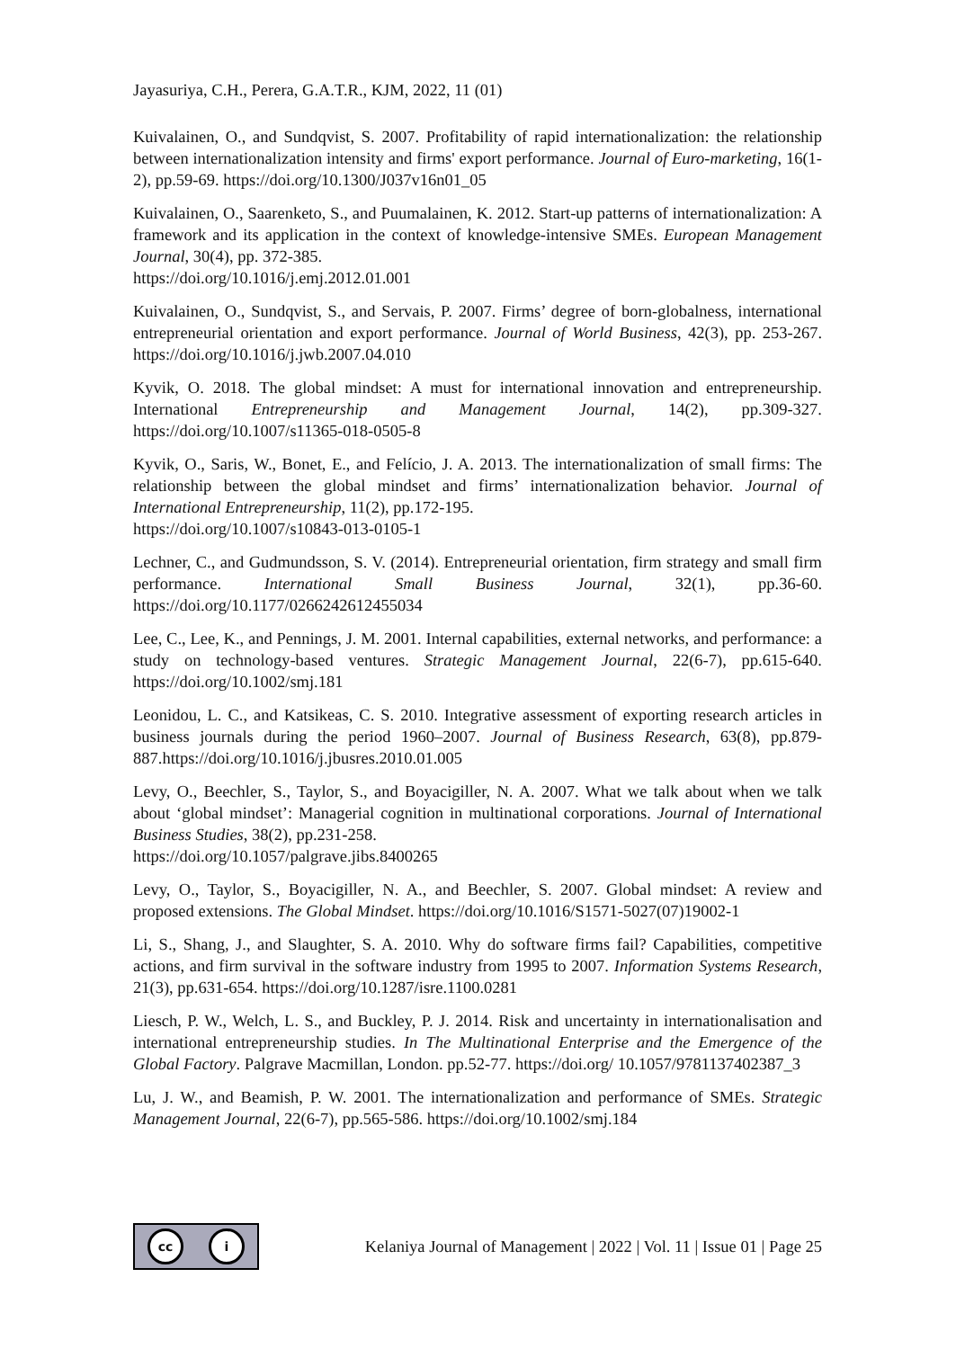Jayasuriya, C.H., Perera, G.A.T.R., KJM, 2022, 11 (01)
Kuivalainen, O., and Sundqvist, S. 2007. Profitability of rapid internationalization: the relationship between internationalization intensity and firms' export performance. Journal of Euro-marketing, 16(1-2), pp.59-69. https://doi.org/10.1300/J037v16n01_05
Kuivalainen, O., Saarenketo, S., and Puumalainen, K. 2012. Start-up patterns of internationalization: A framework and its application in the context of knowledge-intensive SMEs. European Management Journal, 30(4), pp. 372-385.
https://doi.org/10.1016/j.emj.2012.01.001
Kuivalainen, O., Sundqvist, S., and Servais, P. 2007. Firms’ degree of born-globalness, international entrepreneurial orientation and export performance. Journal of World Business, 42(3), pp. 253-267. https://doi.org/10.1016/j.jwb.2007.04.010
Kyvik, O. 2018. The global mindset: A must for international innovation and entrepreneurship. International Entrepreneurship and Management Journal, 14(2), pp.309-327. https://doi.org/10.1007/s11365-018-0505-8
Kyvik, O., Saris, W., Bonet, E., and Felício, J. A. 2013. The internationalization of small firms: The relationship between the global mindset and firms’ internationalization behavior. Journal of International Entrepreneurship, 11(2), pp.172-195.
https://doi.org/10.1007/s10843-013-0105-1
Lechner, C., and Gudmundsson, S. V. (2014). Entrepreneurial orientation, firm strategy and small firm performance. International Small Business Journal, 32(1), pp.36-60. https://doi.org/10.1177/0266242612455034
Lee, C., Lee, K., and Pennings, J. M. 2001. Internal capabilities, external networks, and performance: a study on technology-based ventures. Strategic Management Journal, 22(6-7), pp.615-640. https://doi.org/10.1002/smj.181
Leonidou, L. C., and Katsikeas, C. S. 2010. Integrative assessment of exporting research articles in business journals during the period 1960–2007. Journal of Business Research, 63(8), pp.879-887.https://doi.org/10.1016/j.jbusres.2010.01.005
Levy, O., Beechler, S., Taylor, S., and Boyacigiller, N. A. 2007. What we talk about when we talk about ‘global mindset’: Managerial cognition in multinational corporations. Journal of International Business Studies, 38(2), pp.231-258.
https://doi.org/10.1057/palgrave.jibs.8400265
Levy, O., Taylor, S., Boyacigiller, N. A., and Beechler, S. 2007. Global mindset: A review and proposed extensions. The Global Mindset. https://doi.org/10.1016/S1571-5027(07)19002-1
Li, S., Shang, J., and Slaughter, S. A. 2010. Why do software firms fail? Capabilities, competitive actions, and firm survival in the software industry from 1995 to 2007. Information Systems Research, 21(3), pp.631-654. https://doi.org/10.1287/isre.1100.0281
Liesch, P. W., Welch, L. S., and Buckley, P. J. 2014. Risk and uncertainty in internationalisation and international entrepreneurship studies. In The Multinational Enterprise and the Emergence of the Global Factory. Palgrave Macmillan, London. pp.52-77. https://doi.org/ 10.1057/9781137402387_3
Lu, J. W., and Beamish, P. W. 2001. The internationalization and performance of SMEs. Strategic Management Journal, 22(6-7), pp.565-586. https://doi.org/10.1002/smj.184
cc i
Kelaniya Journal of Management | 2022 | Vol. 11 | Issue 01 | Page 25